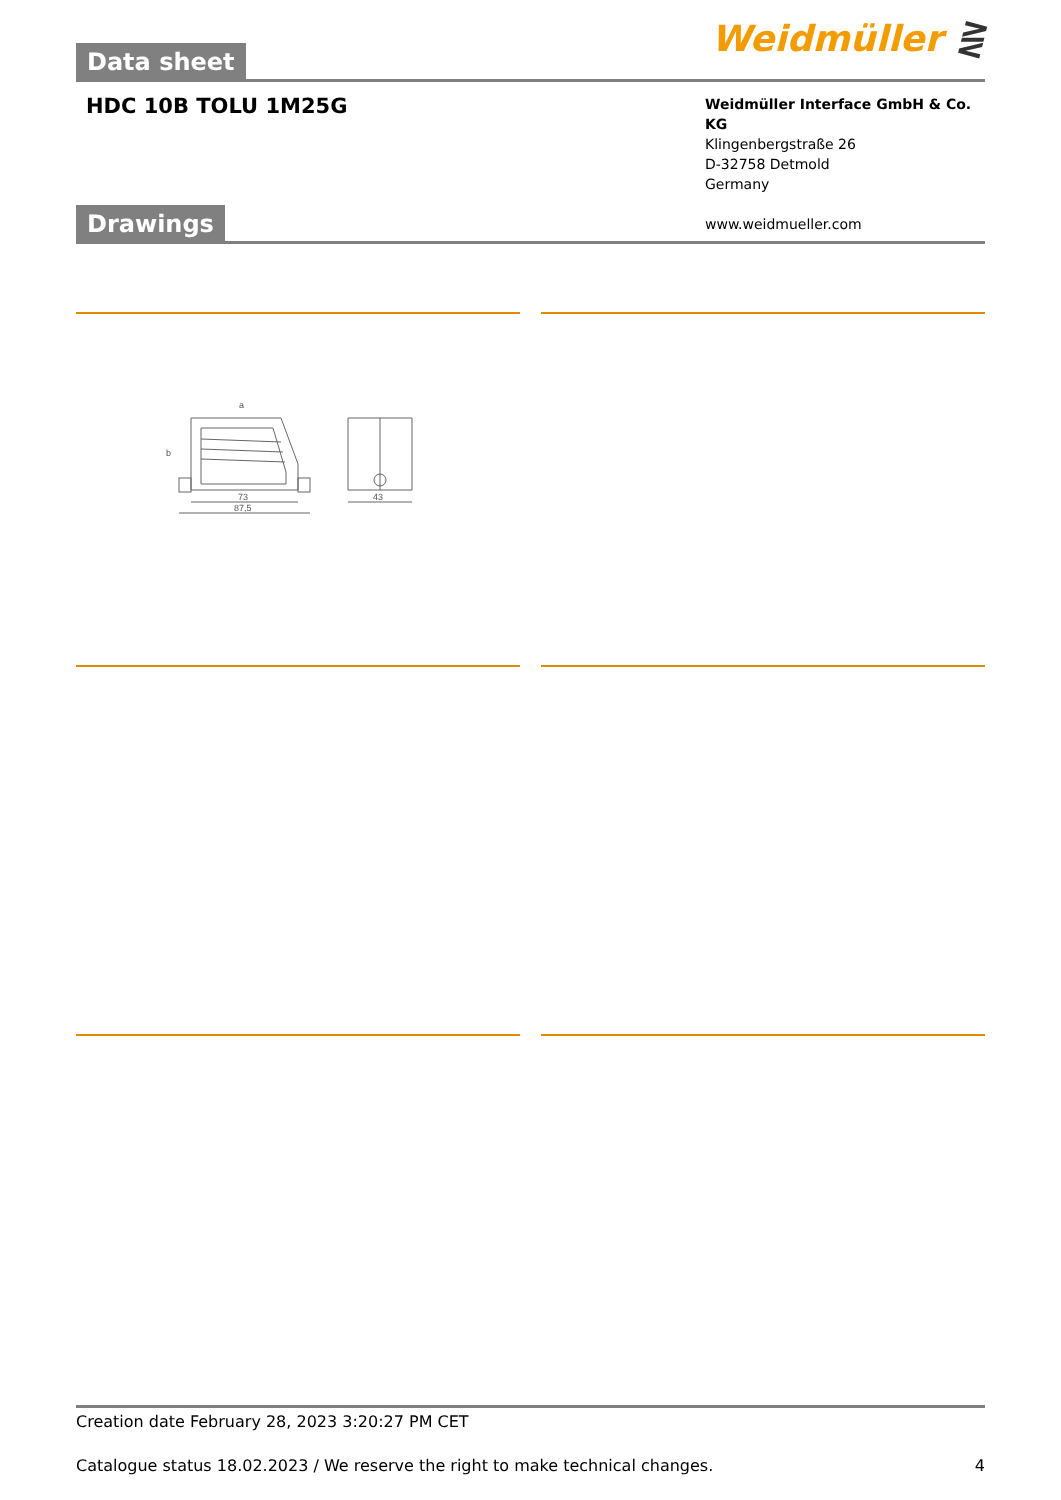Data sheet
Weidmüller ⋛
HDC 10B TOLU 1M25G
Weidmüller Interface GmbH & Co. KG
Klingenbergstraße 26
D-32758 Detmold
Germany
www.weidmueller.com
Drawings
a
b
73
87,5
43
Creation date February 28, 2023 3:20:27 PM CET
Catalogue status 18.02.2023 / We reserve the right to make technical changes. 4